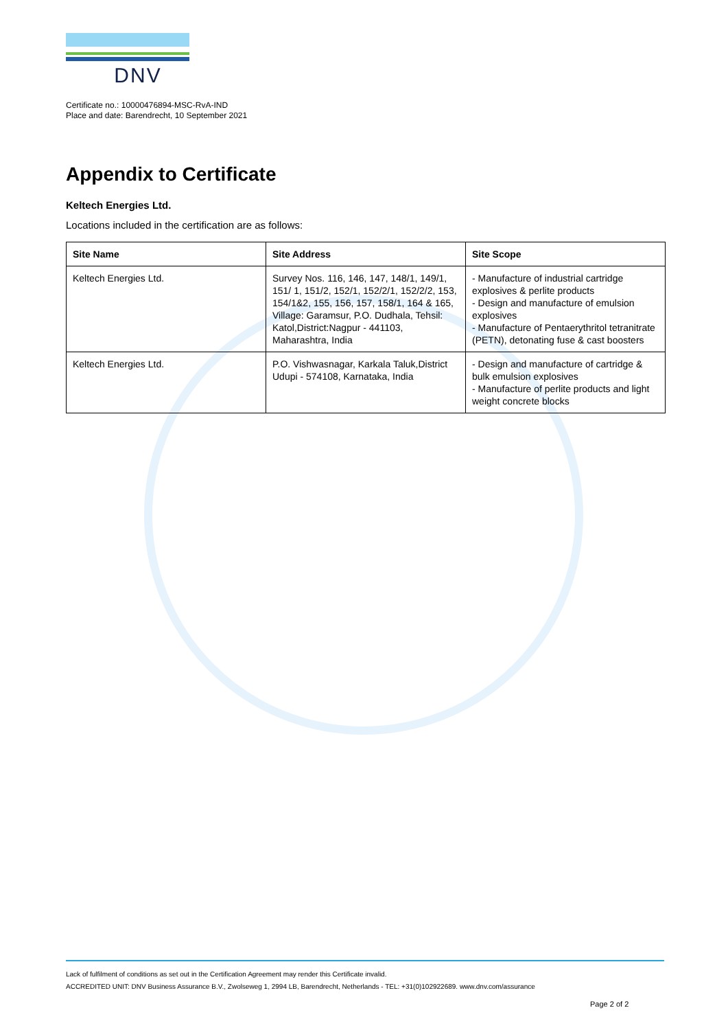DNV
Certificate no.: 10000476894-MSC-RvA-IND
Place and date: Barendrecht, 10 September 2021
Appendix to Certificate
Keltech Energies Ltd.
Locations included in the certification are as follows:
| Site Name | Site Address | Site Scope |
| --- | --- | --- |
| Keltech Energies Ltd. | Survey Nos. 116, 146, 147, 148/1, 149/1, 151/ 1, 151/2, 152/1, 152/2/1, 152/2/2, 153, 154/1&2, 155, 156, 157, 158/1, 164 & 165, Village: Garamsur, P.O. Dudhala, Tehsil: Katol,District:Nagpur - 441103, Maharashtra, India | - Manufacture of industrial cartridge explosives & perlite products - Design and manufacture of emulsion explosives - Manufacture of Pentaerythritol tetranitrate (PETN), detonating fuse & cast boosters |
| Keltech Energies Ltd. | P.O. Vishwasnagar, Karkala Taluk,District Udupi - 574108, Karnataka, India | - Design and manufacture of cartridge & bulk emulsion explosives - Manufacture of perlite products and light weight concrete blocks |
Lack of fulfilment of conditions as set out in the Certification Agreement may render this Certificate invalid.
ACCREDITED UNIT: DNV Business Assurance B.V., Zwolseweg 1, 2994 LB, Barendrecht, Netherlands - TEL: +31(0)102922689. www.dnv.com/assurance
Page 2 of 2